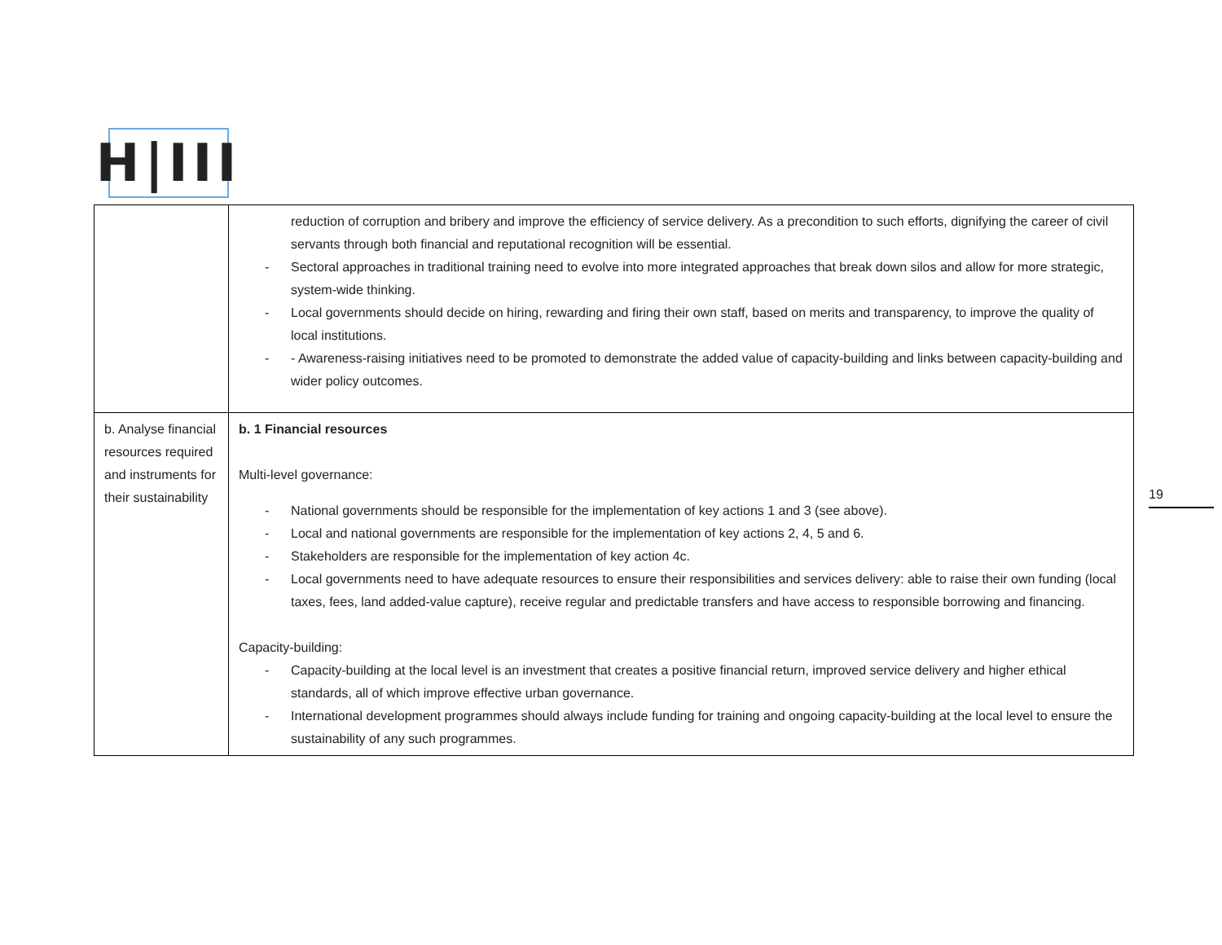H|III
| | reduction of corruption and bribery and improve the efficiency of service delivery. As a precondition to such efforts, dignifying the career of civil servants through both financial and reputational recognition will be essential. - Sectoral approaches in traditional training need to evolve into more integrated approaches that break down silos and allow for more strategic, system-wide thinking. - Local governments should decide on hiring, rewarding and firing their own staff, based on merits and transparency, to improve the quality of local institutions. - - Awareness-raising initiatives need to be promoted to demonstrate the added value of capacity-building and links between capacity-building and wider policy outcomes. |
| b. Analyse financial resources required and instruments for their sustainability | b. 1 Financial resources Multi-level governance: - National governments should be responsible for the implementation of key actions 1 and 3 (see above). - Local and national governments are responsible for the implementation of key actions 2, 4, 5 and 6. - Stakeholders are responsible for the implementation of key action 4c. - Local governments need to have adequate resources to ensure their responsibilities and services delivery: able to raise their own funding (local taxes, fees, land added-value capture), receive regular and predictable transfers and have access to responsible borrowing and financing. Capacity-building: - Capacity-building at the local level is an investment that creates a positive financial return, improved service delivery and higher ethical standards, all of which improve effective urban governance. - International development programmes should always include funding for training and ongoing capacity-building at the local level to ensure the sustainability of any such programmes. |
19